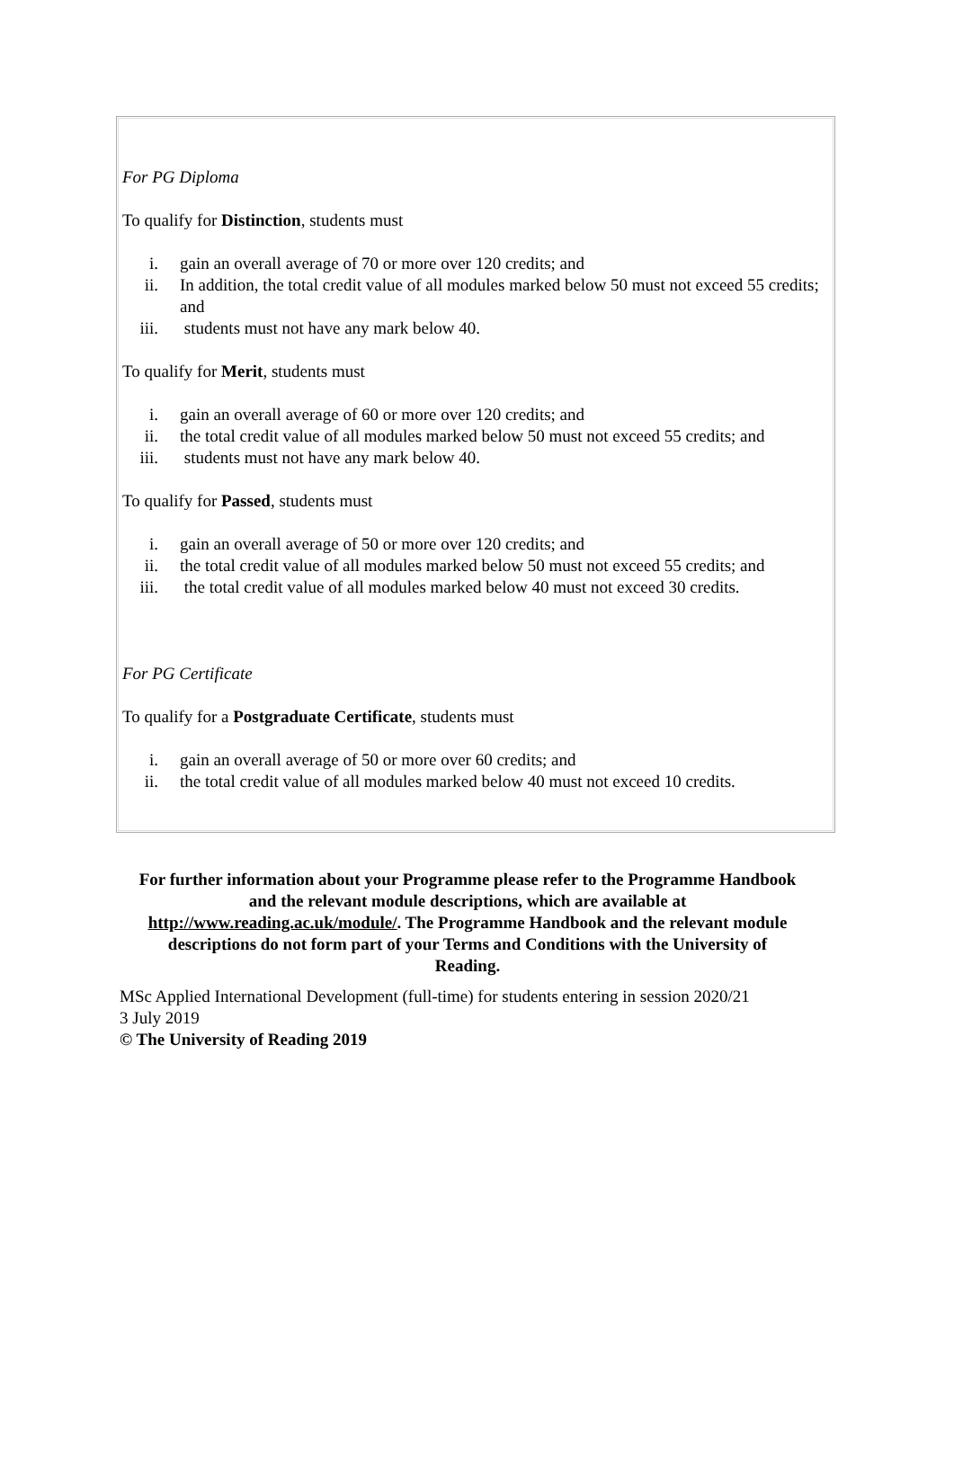For PG Diploma
To qualify for Distinction, students must
i. gain an overall average of 70 or more over 120 credits; and
ii. In addition, the total credit value of all modules marked below 50 must not exceed 55 credits; and
iii. students must not have any mark below 40.
To qualify for Merit, students must
i. gain an overall average of 60 or more over 120 credits; and
ii. the total credit value of all modules marked below 50 must not exceed 55 credits; and
iii. students must not have any mark below 40.
To qualify for Passed, students must
i. gain an overall average of 50 or more over 120 credits; and
ii. the total credit value of all modules marked below 50 must not exceed 55 credits; and
iii. the total credit value of all modules marked below 40 must not exceed 30 credits.
For PG Certificate
To qualify for a Postgraduate Certificate, students must
i. gain an overall average of 50 or more over 60 credits; and
ii. the total credit value of all modules marked below 40 must not exceed 10 credits.
For further information about your Programme please refer to the Programme Handbook and the relevant module descriptions, which are available at http://www.reading.ac.uk/module/. The Programme Handbook and the relevant module descriptions do not form part of your Terms and Conditions with the University of Reading.
MSc Applied International Development (full-time) for students entering in session 2020/21
3 July 2019
© The University of Reading 2019